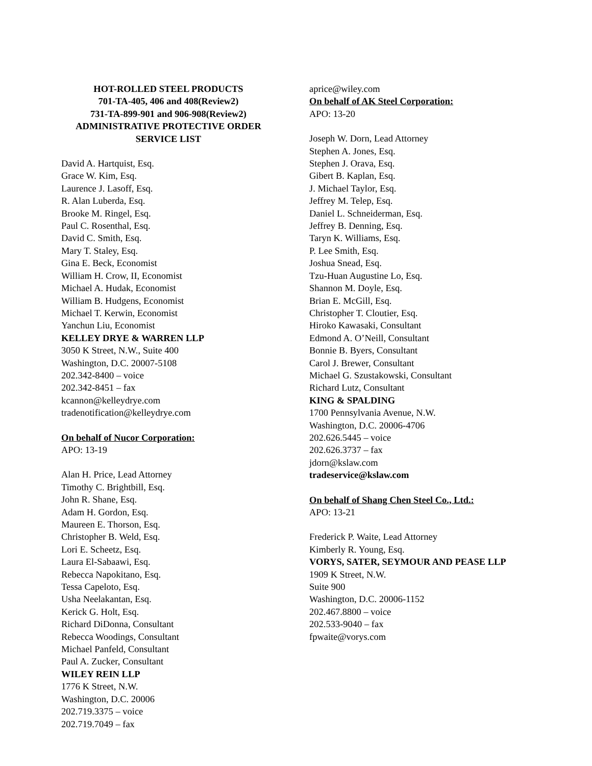HOT-ROLLED STEEL PRODUCTS
701-TA-405, 406 and 408(Review2)
731-TA-899-901 and 906-908(Review2)
ADMINISTRATIVE PROTECTIVE ORDER
SERVICE LIST
David A. Hartquist, Esq.
Grace W. Kim, Esq.
Laurence J. Lasoff, Esq.
R. Alan Luberda, Esq.
Brooke M. Ringel, Esq.
Paul C. Rosenthal, Esq.
David C. Smith, Esq.
Mary T. Staley, Esq.
Gina E. Beck, Economist
William H. Crow, II, Economist
Michael A. Hudak, Economist
William B. Hudgens, Economist
Michael T. Kerwin, Economist
Yanchun Liu, Economist
KELLEY DRYE & WARREN LLP
3050 K Street, N.W., Suite 400
Washington, D.C. 20007-5108
202.342-8400 – voice
202.342-8451 – fax
kcannon@kelleydrye.com
tradenotification@kelleydrye.com
On behalf of Nucor Corporation:
APO: 13-19
Alan H. Price, Lead Attorney
Timothy C. Brightbill, Esq.
John R. Shane, Esq.
Adam H. Gordon, Esq.
Maureen E. Thorson, Esq.
Christopher B. Weld, Esq.
Lori E. Scheetz, Esq.
Laura El-Sabaawi, Esq.
Rebecca Napokitano, Esq.
Tessa Capeloto, Esq.
Usha Neelakantan, Esq.
Kerick G. Holt, Esq.
Richard DiDonna, Consultant
Rebecca Woodings, Consultant
Michael Panfeld, Consultant
Paul A. Zucker, Consultant
WILEY REIN LLP
1776 K Street, N.W.
Washington, D.C. 20006
202.719.3375 – voice
202.719.7049 – fax
aprice@wiley.com
On behalf of AK Steel Corporation:
APO: 13-20
Joseph W. Dorn, Lead Attorney
Stephen A. Jones, Esq.
Stephen J. Orava, Esq.
Gibert B. Kaplan, Esq.
J. Michael Taylor, Esq.
Jeffrey M. Telep, Esq.
Daniel L. Schneiderman, Esq.
Jeffrey B. Denning, Esq.
Taryn K. Williams, Esq.
P. Lee Smith, Esq.
Joshua Snead, Esq.
Tzu-Huan Augustine Lo, Esq.
Shannon M. Doyle, Esq.
Brian E. McGill, Esq.
Christopher T. Cloutier, Esq.
Hiroko Kawasaki, Consultant
Edmond A. O’Neill, Consultant
Bonnie B. Byers, Consultant
Carol J. Brewer, Consultant
Michael G. Szustakowski, Consultant
Richard Lutz, Consultant
KING & SPALDING
1700 Pennsylvania Avenue, N.W.
Washington, D.C. 20006-4706
202.626.5445 – voice
202.626.3737 – fax
jdorn@kslaw.com
tradeservice@kslaw.com
On behalf of Shang Chen Steel Co., Ltd.:
APO: 13-21
Frederick P. Waite, Lead Attorney
Kimberly R. Young, Esq.
VORYS, SATER, SEYMOUR AND PEASE LLP
1909 K Street, N.W.
Suite 900
Washington, D.C. 20006-1152
202.467.8800 – voice
202.533-9040 – fax
fpwaite@vorys.com